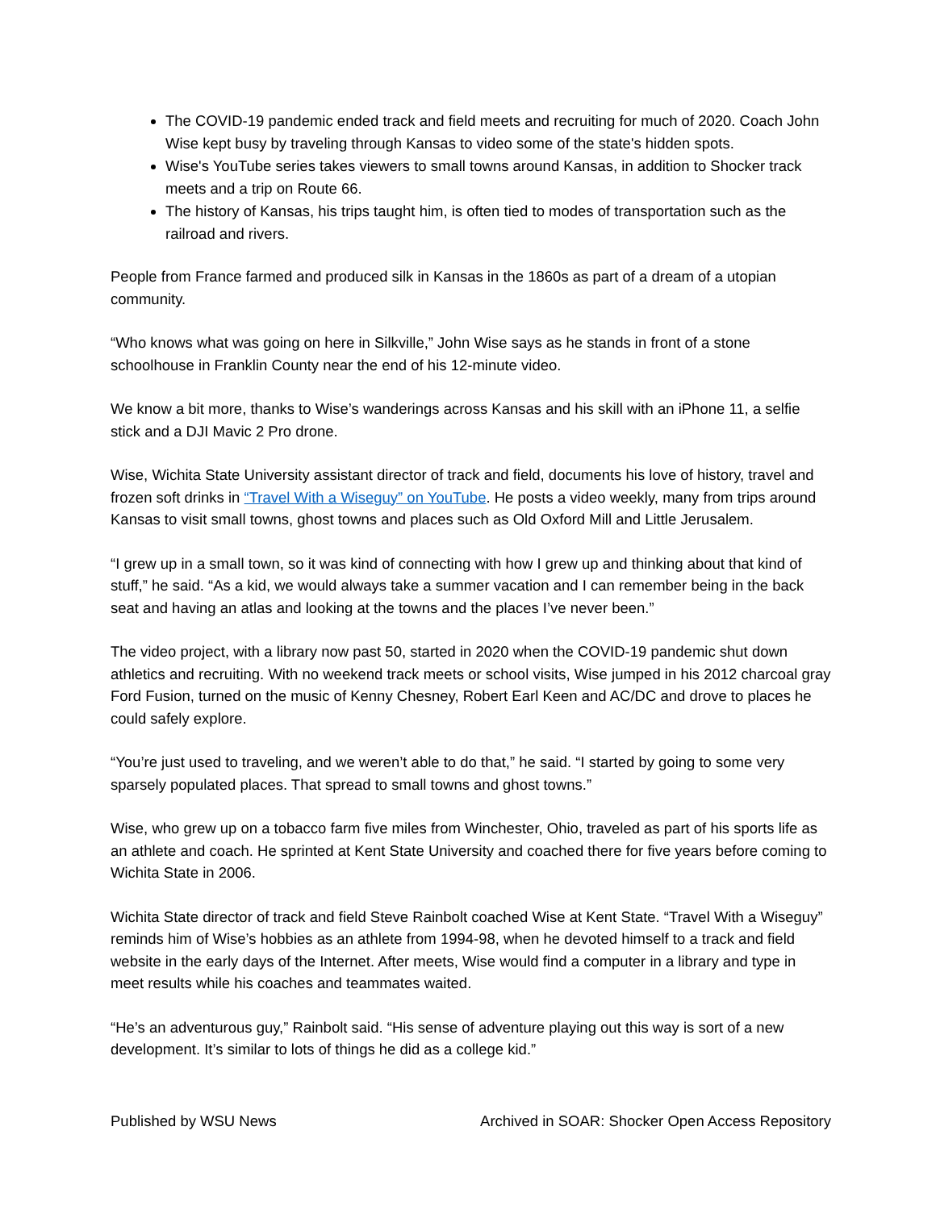The COVID-19 pandemic ended track and field meets and recruiting for much of 2020. Coach John Wise kept busy by traveling through Kansas to video some of the state's hidden spots.
Wise's YouTube series takes viewers to small towns around Kansas, in addition to Shocker track meets and a trip on Route 66.
The history of Kansas, his trips taught him, is often tied to modes of transportation such as the railroad and rivers.
People from France farmed and produced silk in Kansas in the 1860s as part of a dream of a utopian community.
“Who knows what was going on here in Silkville,” John Wise says as he stands in front of a stone schoolhouse in Franklin County near the end of his 12-minute video.
We know a bit more, thanks to Wise’s wanderings across Kansas and his skill with an iPhone 11, a selfie stick and a DJI Mavic 2 Pro drone.
Wise, Wichita State University assistant director of track and field, documents his love of history, travel and frozen soft drinks in “Travel With a Wiseguy” on YouTube. He posts a video weekly, many from trips around Kansas to visit small towns, ghost towns and places such as Old Oxford Mill and Little Jerusalem.
“I grew up in a small town, so it was kind of connecting with how I grew up and thinking about that kind of stuff,” he said. “As a kid, we would always take a summer vacation and I can remember being in the back seat and having an atlas and looking at the towns and the places I’ve never been.”
The video project, with a library now past 50, started in 2020 when the COVID-19 pandemic shut down athletics and recruiting. With no weekend track meets or school visits, Wise jumped in his 2012 charcoal gray Ford Fusion, turned on the music of Kenny Chesney, Robert Earl Keen and AC/DC and drove to places he could safely explore.
“You’re just used to traveling, and we weren’t able to do that,” he said. “I started by going to some very sparsely populated places. That spread to small towns and ghost towns.”
Wise, who grew up on a tobacco farm five miles from Winchester, Ohio, traveled as part of his sports life as an athlete and coach. He sprinted at Kent State University and coached there for five years before coming to Wichita State in 2006.
Wichita State director of track and field Steve Rainbolt coached Wise at Kent State. “Travel With a Wiseguy” reminds him of Wise’s hobbies as an athlete from 1994-98, when he devoted himself to a track and field website in the early days of the Internet. After meets, Wise would find a computer in a library and type in meet results while his coaches and teammates waited.
“He’s an adventurous guy,” Rainbolt said. “His sense of adventure playing out this way is sort of a new development. It’s similar to lots of things he did as a college kid.”
Published by WSU News Archived in SOAR: Shocker Open Access Repository